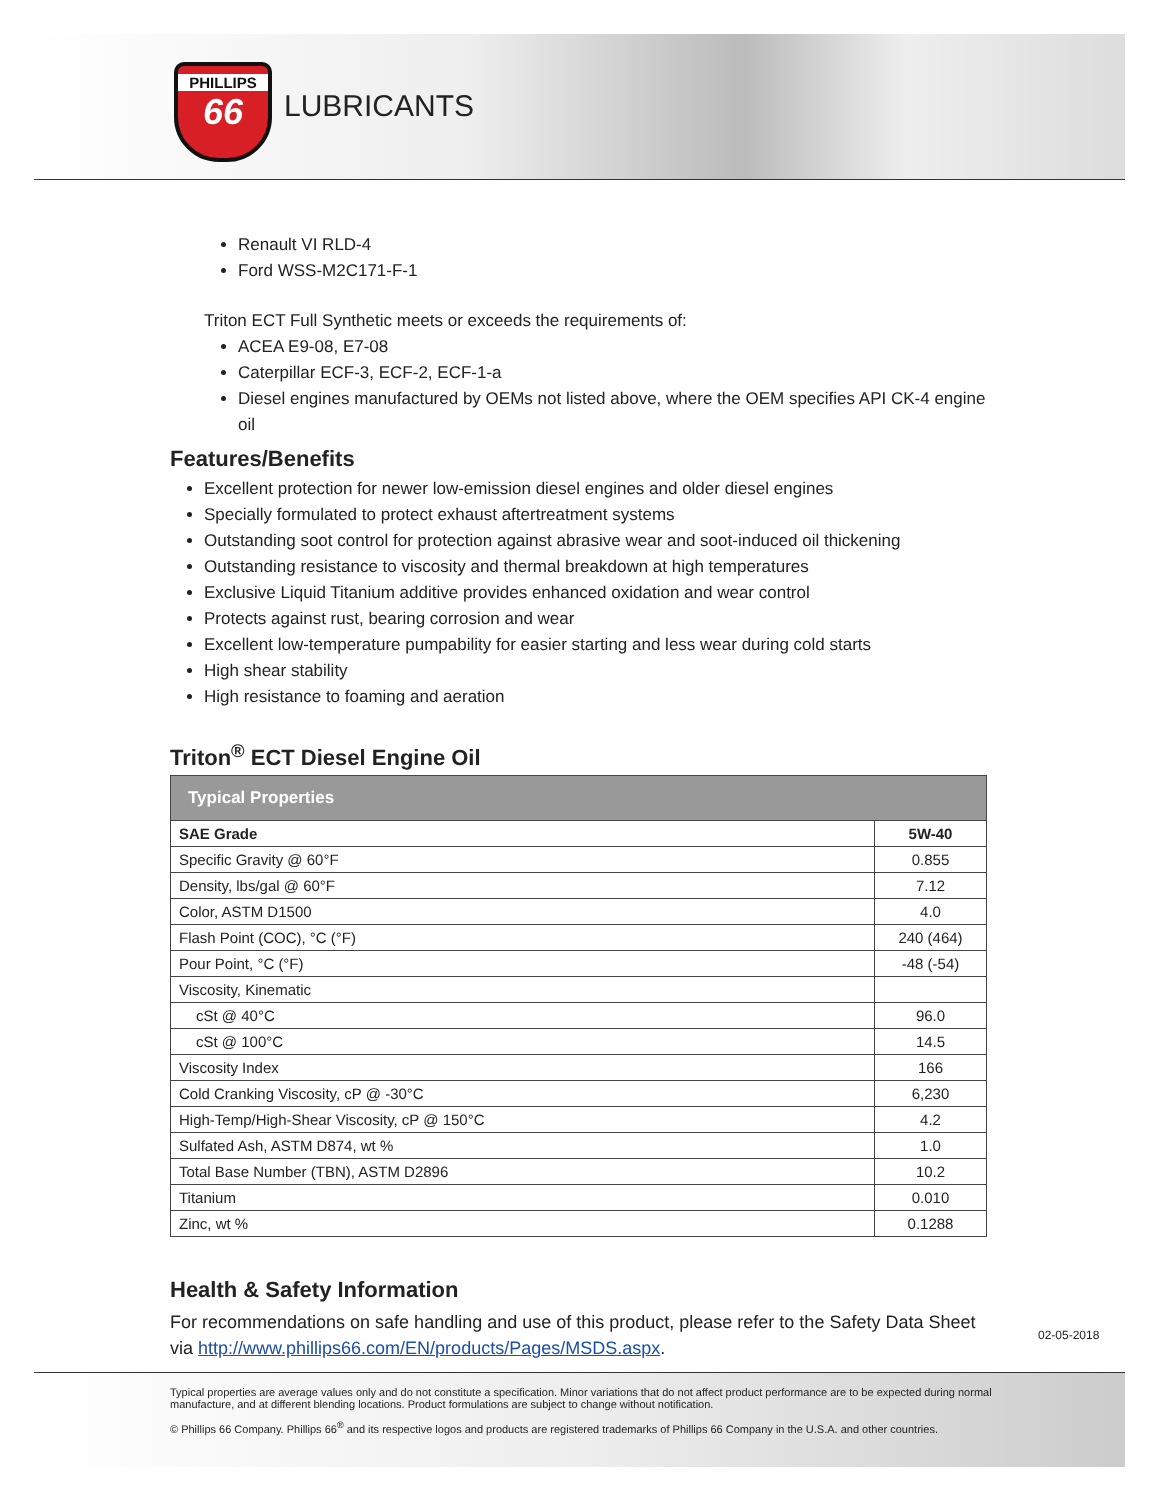PHILLIPS
66
LUBRICANTS
Renault VI RLD-4
Ford WSS-M2C171-F-1
Triton ECT Full Synthetic meets or exceeds the requirements of:
ACEA E9-08, E7-08
Caterpillar ECF-3, ECF-2, ECF-1-a
Diesel engines manufactured by OEMs not listed above, where the OEM specifies API CK-4 engine oil
Features/Benefits
Excellent protection for newer low-emission diesel engines and older diesel engines
Specially formulated to protect exhaust aftertreatment systems
Outstanding soot control for protection against abrasive wear and soot-induced oil thickening
Outstanding resistance to viscosity and thermal breakdown at high temperatures
Exclusive Liquid Titanium additive provides enhanced oxidation and wear control
Protects against rust, bearing corrosion and wear
Excellent low-temperature pumpability for easier starting and less wear during cold starts
High shear stability
High resistance to foaming and aeration
Triton<sup>®</sup> ECT Diesel Engine Oil
| Typical Properties | |
| --- | --- |
| SAE Grade | 5W-40 |
| Specific Gravity @ 60°F | 0.855 |
| Density, lbs/gal @ 60°F | 7.12 |
| Color, ASTM D1500 | 4.0 |
| Flash Point (COC), °C (°F) | 240 (464) |
| Pour Point, °C (°F) | -48 (-54) |
| Viscosity, Kinematic | |
| cSt @ 40°C | 96.0 |
| cSt @ 100°C | 14.5 |
| Viscosity Index | 166 |
| Cold Cranking Viscosity, cP @ -30°C | 6,230 |
| High-Temp/High-Shear Viscosity, cP @ 150°C | 4.2 |
| Sulfated Ash, ASTM D874, wt % | 1.0 |
| Total Base Number (TBN), ASTM D2896 | 10.2 |
| Titanium | 0.010 |
| Zinc, wt % | 0.1288 |
Health & Safety Information
For recommendations on safe handling and use of this product, please refer to the Safety Data Sheet via http://www.phillips66.com/EN/products/Pages/MSDS.aspx.
02-05-2018
Typical properties are average values only and do not constitute a specification. Minor variations that do not affect product performance are to be expected during normal manufacture, and at different blending locations. Product formulations are subject to change without notification.
© Phillips 66 Company. Phillips 66<sup>®</sup> and its respective logos and products are registered trademarks of Phillips 66 Company in the U.S.A. and other countries.